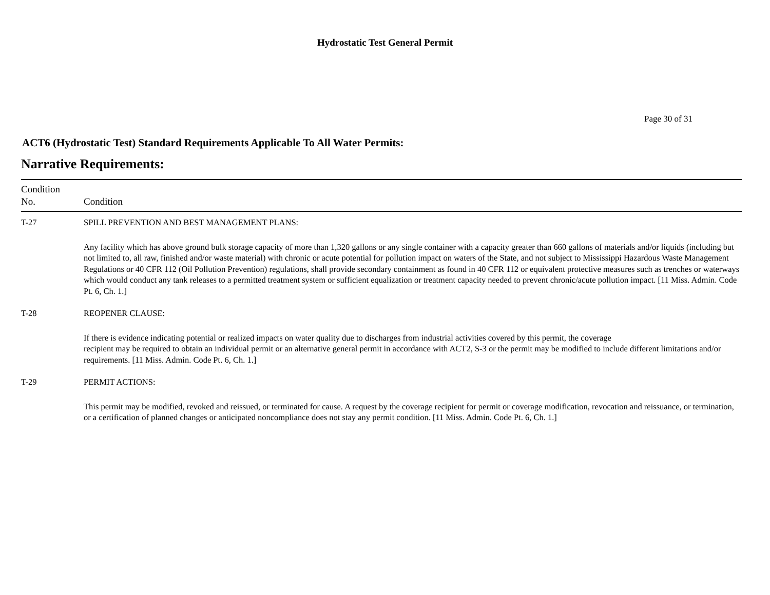Hydrostatic Test General Permit
Page 30 of 31
ACT6 (Hydrostatic Test) Standard Requirements Applicable To All Water Permits:
Narrative Requirements:
| Condition No. | Condition |
| --- | --- |
| T-27 | SPILL PREVENTION AND BEST MANAGEMENT PLANS: Any facility which has above ground bulk storage capacity of more than 1,320 gallons or any single container with a capacity greater than 660 gallons of materials and/or liquids (including but not limited to, all raw, finished and/or waste material) with chronic or acute potential for pollution impact on waters of the State, and not subject to Mississippi Hazardous Waste Management Regulations or 40 CFR 112 (Oil Pollution Prevention) regulations, shall provide secondary containment as found in 40 CFR 112 or equivalent protective measures such as trenches or waterways which would conduct any tank releases to a permitted treatment system or sufficient equalization or treatment capacity needed to prevent chronic/acute pollution impact. [11 Miss. Admin. Code Pt. 6, Ch. 1.] |
| T-28 | REOPENER CLAUSE: If there is evidence indicating potential or realized impacts on water quality due to discharges from industrial activities covered by this permit, the coverage recipient may be required to obtain an individual permit or an alternative general permit in accordance with ACT2, S-3 or the permit may be modified to include different limitations and/or requirements. [11 Miss. Admin. Code Pt. 6, Ch. 1.] |
| T-29 | PERMIT ACTIONS: This permit may be modified, revoked and reissued, or terminated for cause. A request by the coverage recipient for permit or coverage modification, revocation and reissuance, or termination, or a certification of planned changes or anticipated noncompliance does not stay any permit condition. [11 Miss. Admin. Code Pt. 6, Ch. 1.] |